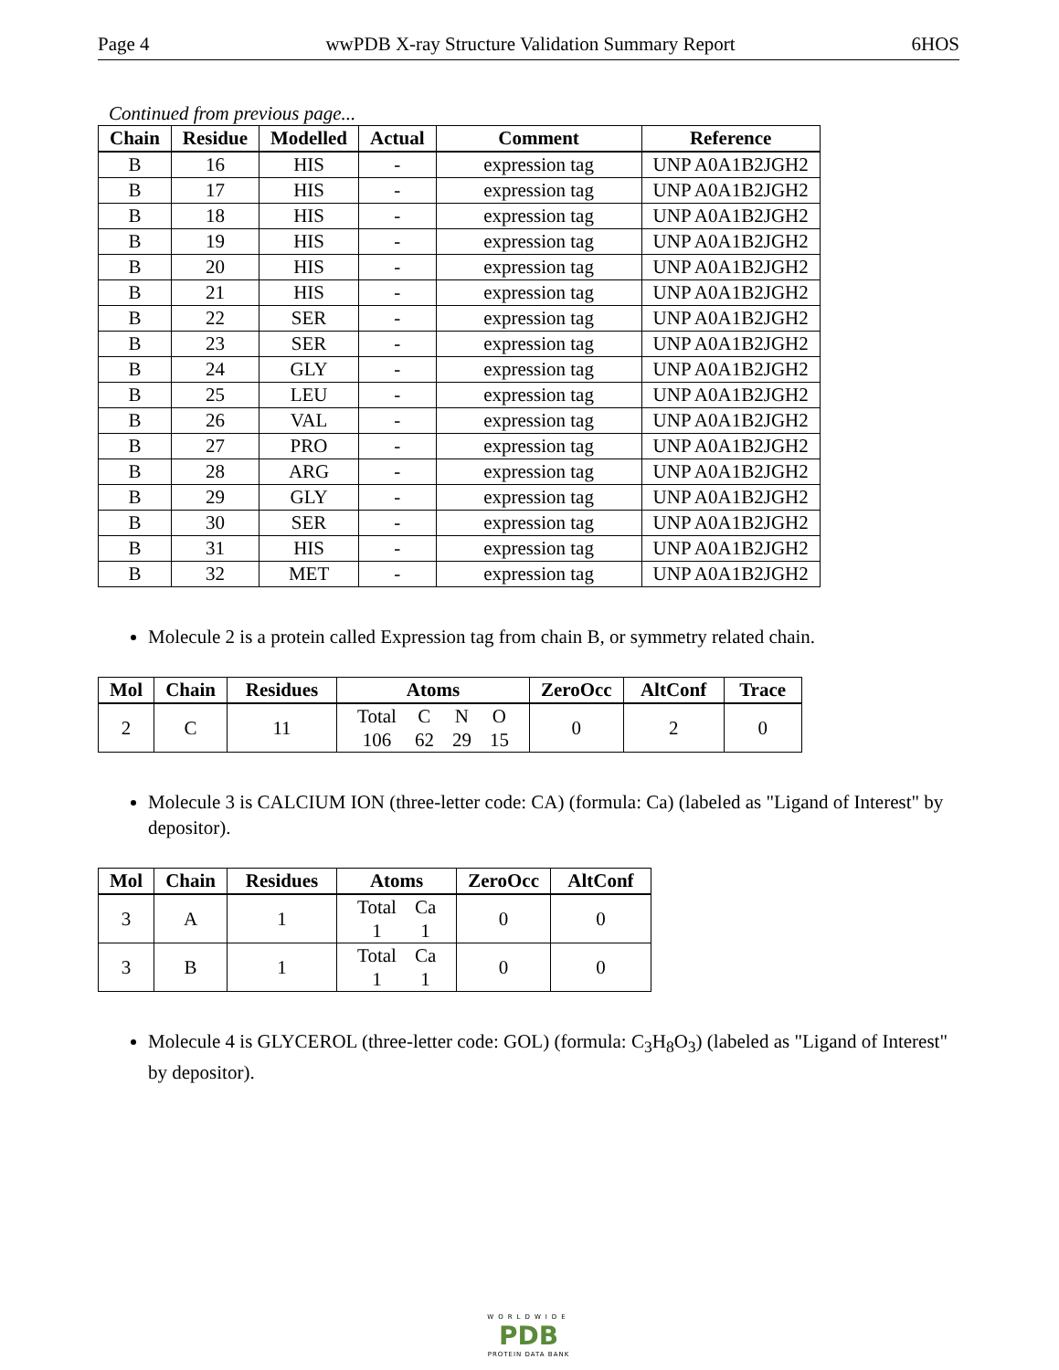Page 4 wwPDB X-ray Structure Validation Summary Report 6HOS
Continued from previous page...
| Chain | Residue | Modelled | Actual | Comment | Reference |
| --- | --- | --- | --- | --- | --- |
| B | 16 | HIS | - | expression tag | UNP A0A1B2JGH2 |
| B | 17 | HIS | - | expression tag | UNP A0A1B2JGH2 |
| B | 18 | HIS | - | expression tag | UNP A0A1B2JGH2 |
| B | 19 | HIS | - | expression tag | UNP A0A1B2JGH2 |
| B | 20 | HIS | - | expression tag | UNP A0A1B2JGH2 |
| B | 21 | HIS | - | expression tag | UNP A0A1B2JGH2 |
| B | 22 | SER | - | expression tag | UNP A0A1B2JGH2 |
| B | 23 | SER | - | expression tag | UNP A0A1B2JGH2 |
| B | 24 | GLY | - | expression tag | UNP A0A1B2JGH2 |
| B | 25 | LEU | - | expression tag | UNP A0A1B2JGH2 |
| B | 26 | VAL | - | expression tag | UNP A0A1B2JGH2 |
| B | 27 | PRO | - | expression tag | UNP A0A1B2JGH2 |
| B | 28 | ARG | - | expression tag | UNP A0A1B2JGH2 |
| B | 29 | GLY | - | expression tag | UNP A0A1B2JGH2 |
| B | 30 | SER | - | expression tag | UNP A0A1B2JGH2 |
| B | 31 | HIS | - | expression tag | UNP A0A1B2JGH2 |
| B | 32 | MET | - | expression tag | UNP A0A1B2JGH2 |
Molecule 2 is a protein called Expression tag from chain B, or symmetry related chain.
| Mol | Chain | Residues | Atoms | ZeroOcc | AltConf | Trace |
| --- | --- | --- | --- | --- | --- | --- |
| 2 | C | 11 | / Total / C / N / O / / 106 / 62 / 29 / 15 / | 0 | 2 | 0 |
Molecule 3 is CALCIUM ION (three-letter code: CA) (formula: Ca) (labeled as "Ligand of Interest" by depositor).
| Mol | Chain | Residues | Atoms | ZeroOcc | AltConf |
| --- | --- | --- | --- | --- | --- |
| 3 | A | 1 | / Total / Ca / / 1 / 1 / | 0 | 0 |
| 3 | B | 1 | / Total / Ca / / 1 / 1 / | 0 | 0 |
Molecule 4 is GLYCEROL (three-letter code: GOL) (formula: C<sub>3</sub>H<sub>8</sub>O<sub>3</sub>) (labeled as "Ligand of Interest" by depositor).
WORLDWIDE
PDB
PROTEIN DATA BANK